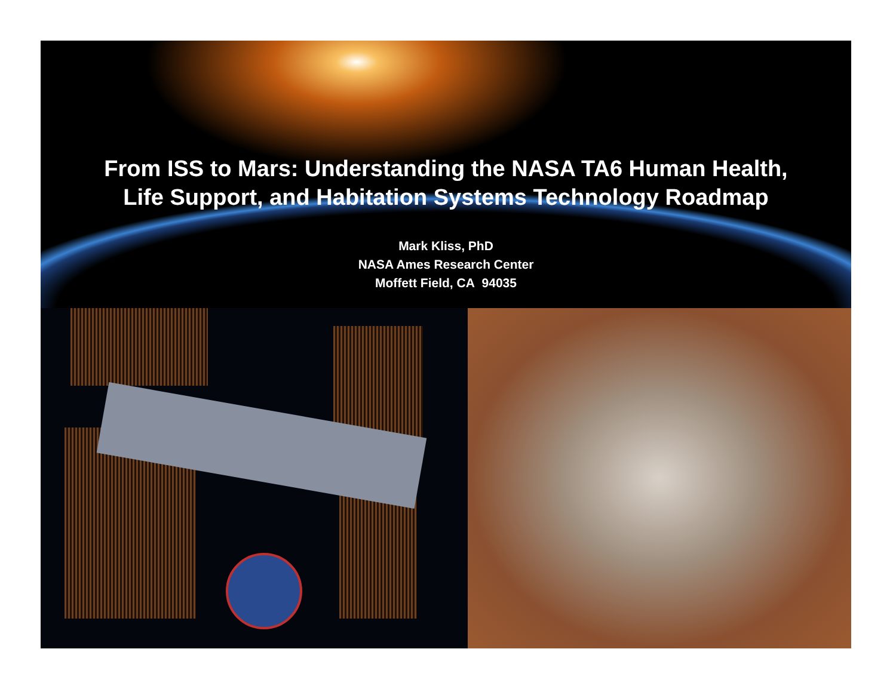From ISS to Mars: Understanding the NASA TA6 Human Health,
Life Support, and Habitation Systems Technology Roadmap
Mark Kliss, PhD
NASA Ames Research Center
Moffett Field, CA 94035